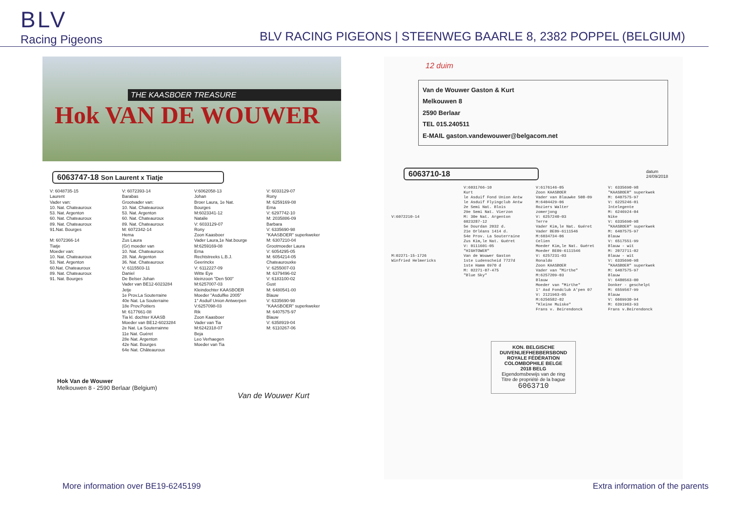BLV
Racing Pigeons
BLV RACING PIGEONS | STEENWEG BAARLE 8, 2382 POPPEL (BELGIUM)
THE KAASBOER TREASURE
Hok VAN DE WOUWER
6063747-18 Son Laurent x Tiatje
V: 6048735-15
Laurent
Vader van:
10. Nat. Chateauroux
53. Nat. Argenton
60. Nat. Chateauroux
89. Nat. Chateauroux
91.Nat. Bourges
M: 6072366-14
Tiatje
Moeder van:
10. Nat. Chateauroux
53. Nat. Argenton
60.Nat. Chateauroux
89. Nat. Chateauroux
91. Nat. Bourges
V: 6072393-14
Barabas
Grootvader van:
10. Nat. Chateauroux
53. Nat. Argenton
60. Nat. Chateauroux
89. Nat. Chateauroux
M: 6072342-14
Hema
Zus Laura
(Gr) moeder van
10. Nat. Chateauroux
28. Nat. Argenton
36. Nat. Chateauroux
V: 6115503-11
Daniel
De Belser Johan
Vader van BE12-6023284
Jetje
1e Prov.La Souterraine
40e Nat. La Souterraine
18e Prov.Poitiers
M: 6177661-08
Tia kl. dochter KAASB
Moeder van BE12-6023284
2e Nat. La Souterrainne
11e Nat. Guéret
28e Nat. Argenton
42e Nat. Bourges
64e Nat. Châteauroux
V:6062058-13
Johan
Broer Laura, 1e Nat.
Bourges
M:6023341-12
Natalie
V: 6033129-07
Rony
Zoon Kaasboer
Vader Laura,1e Nat.bourge
M:6259169-08
Erna
Rechtstreeks L.B.J.
Geerinckx
V: 6112227-09
Witte Eye
kleinzoon "Den 500"
M:6257007-03
Kleindochter KAASBOER
Moeder "Asdulfke 2005"
1° Asduif Union Antwerpen
V:6257098-03
Rik
Zoon Kaasboer
Vader van Tia
M:6242318-07
Beja
Leo Verhaegen
Moeder van Tia
V: 6033129-07
Rony
M: 6259169-08
Erna
V: 6297742-10
M: 2035886-09
Barbara
V: 6335690-98
"KAASBOER" superkweker
M: 6307210-04
Grootmoeder Laura
V: 6054295-05
M: 6054214-05
Chateaurouxke
V: 6255007-03
M: 6379496-02
V: 6183100-02
Gust
M: 6480541-00
Blauw
V: 6335690-98
"KAASBOER" superkweker
M: 6407575-97
Blauw
V: 6358919-04
M: 6110267-06
Hok Van de Wouwer
Melkouwen 8 - 2590 Berlaar (Belgium)
Van de Wouwer Kurt
12 duim
Van de Wouwer Gaston & Kurt
Melkouwen 8
2590 Berlaar
TEL 015.240511
E-MAIL gaston.vandewouwer@belgacom.net
6063710-18
datum
24/09/2018
V:6072210-14
M:02271-15-1726
Winfried Helmericks
V:6031766-10
Kurt
le Asduif Fond Union Antw
le Asduif Flyingclub Antw
2e Semi Nat. Blois
29e Semi Nat. Vierzon
M: 30e Nat. Argenton
6023287-12
5e Dourdan 2032 d.
21e Orléans 1414 d.
54e Prov. La Souterraine
Zus Kim,le Nat. Guéret
V: 0111601-05
"HIGHTOWER"
Van de Wouwer Gaston
1ste Ludenscheid 7727d
1ste Hamm 6970 d
M: 02271-07-475
"Blue Sky"
V:6176146-05
Zoon KAASBOER
Vader van Blauwke 508-09
M:6404429-06
Roziers Walter
zomerjong
V: 6257240-03
Terre
Vader Kim,le Nat. Guéret
Vader BE09-6111546
M:6034734-06
Celien
Moeder Kim,le Nat. Guéret
Moeder BE09-6111546
V: 6257231-03
Ronaldo
Zoon KAASBOER
Vader van "Mirthe"
M:6257209-03
Blauw
Moeder van "Mirthe"
1° Asd Fondclub A'pen 07
V: 2121963-05
M:6256582-02
"Kleine Muiske"
Frans v. Beirendonck
V: 6335690-98
"KAASBOER" superkwek
M: 6407575-97
V: 6225246-01
Intelegente
M: 6246924-04
Nike
V: 6335690-98
"KAASBOER" superkwek
M: 6407575-97
Blauw
V: 6517551-99
Blauw - wit
M: 2072711-02
Blauw - wit
V: 6335690-98
"KAASBOER" superkwek
M: 6407575-97
Blauw
V: 6480563-00
Donker - geschelpt
M: 6559567-99
Blauw
V: 6669930-94
M: 6391963-93
Frans v.Beirendonck
KON. BELGISCHE DUIVENLIEFHEBBERSBOND
ROYALE FÉDÉRATION COLOMBOPHILE BELGE
2018 BELG
Eigendomsbewijs van de ring
Titre de propriété de la bague
6063710
More information over BE19-6245199 Extra information of the parents